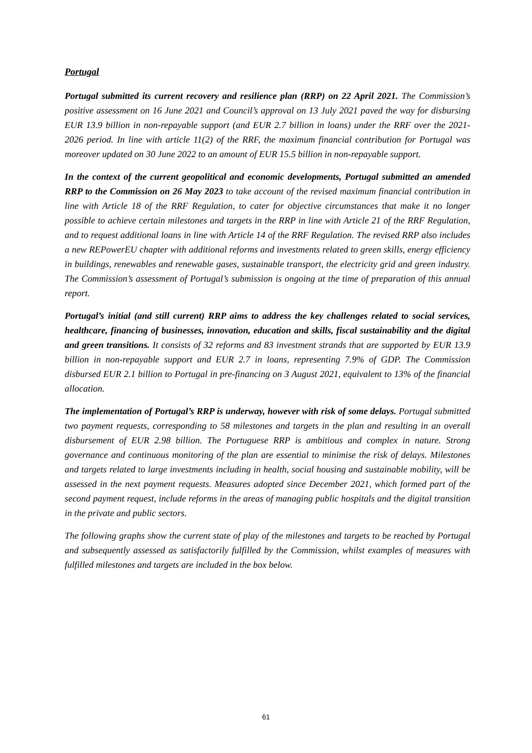Portugal
Portugal submitted its current recovery and resilience plan (RRP) on 22 April 2021. The Commission’s positive assessment on 16 June 2021 and Council’s approval on 13 July 2021 paved the way for disbursing EUR 13.9 billion in non-repayable support (and EUR 2.7 billion in loans) under the RRF over the 2021-2026 period. In line with article 11(2) of the RRF, the maximum financial contribution for Portugal was moreover updated on 30 June 2022 to an amount of EUR 15.5 billion in non-repayable support.
In the context of the current geopolitical and economic developments, Portugal submitted an amended RRP to the Commission on 26 May 2023 to take account of the revised maximum financial contribution in line with Article 18 of the RRF Regulation, to cater for objective circumstances that make it no longer possible to achieve certain milestones and targets in the RRP in line with Article 21 of the RRF Regulation, and to request additional loans in line with Article 14 of the RRF Regulation. The revised RRP also includes a new REPowerEU chapter with additional reforms and investments related to green skills, energy efficiency in buildings, renewables and renewable gases, sustainable transport, the electricity grid and green industry. The Commission’s assessment of Portugal’s submission is ongoing at the time of preparation of this annual report.
Portugal’s initial (and still current) RRP aims to address the key challenges related to social services, healthcare, financing of businesses, innovation, education and skills, fiscal sustainability and the digital and green transitions. It consists of 32 reforms and 83 investment strands that are supported by EUR 13.9 billion in non-repayable support and EUR 2.7 in loans, representing 7.9% of GDP. The Commission disbursed EUR 2.1 billion to Portugal in pre-financing on 3 August 2021, equivalent to 13% of the financial allocation.
The implementation of Portugal’s RRP is underway, however with risk of some delays. Portugal submitted two payment requests, corresponding to 58 milestones and targets in the plan and resulting in an overall disbursement of EUR 2.98 billion. The Portuguese RRP is ambitious and complex in nature. Strong governance and continuous monitoring of the plan are essential to minimise the risk of delays. Milestones and targets related to large investments including in health, social housing and sustainable mobility, will be assessed in the next payment requests. Measures adopted since December 2021, which formed part of the second payment request, include reforms in the areas of managing public hospitals and the digital transition in the private and public sectors.
The following graphs show the current state of play of the milestones and targets to be reached by Portugal and subsequently assessed as satisfactorily fulfilled by the Commission, whilst examples of measures with fulfilled milestones and targets are included in the box below.
61